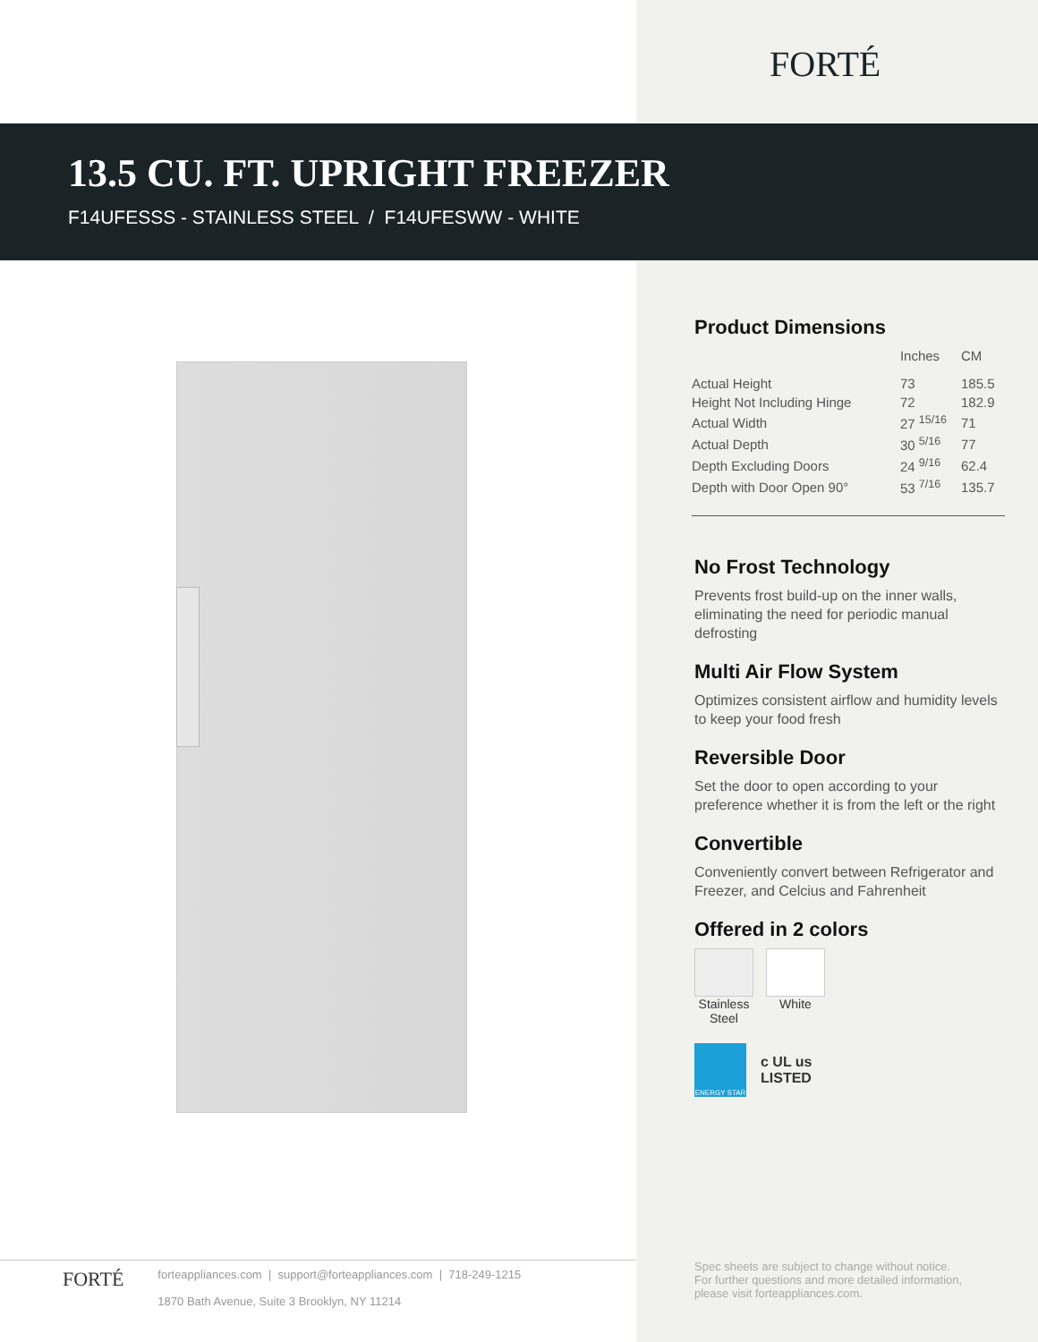FORTÉ
13.5 CU. FT. UPRIGHT FREEZER
F14UFESSS - STAINLESS STEEL / F14UFESWW - WHITE
Product Dimensions
| | Inches | CM |
| --- | --- | --- |
| Actual Height | 73 | 185.5 |
| Height Not Including Hinge | 72 | 182.9 |
| Actual Width | 27 <sup>15/16</sup> | 71 |
| Actual Depth | 30 <sup>5/16</sup> | 77 |
| Depth Excluding Doors | 24 <sup>9/16</sup> | 62.4 |
| Depth with Door Open 90° | 53 <sup>7/16</sup> | 135.7 |
No Frost Technology
Prevents frost build-up on the inner walls, eliminating the need for periodic manual defrosting
Multi Air Flow System
Optimizes consistent airflow and humidity levels to keep your food fresh
Reversible Door
Set the door to open according to your preference whether it is from the left or the right
Convertible
Conveniently convert between Refrigerator and Freezer, and Celcius and Fahrenheit
Offered in 2 colors
Stainless
Steel
White
ENERGY STAR
c UL us
LISTED
FORTÉ
forteappliances.com | support@forteappliances.com | 718-249-1215
1870 Bath Avenue, Suite 3 Brooklyn, NY 11214
Spec sheets are subject to change without notice.
For further questions and more detailed information,
please visit forteappliances.com.